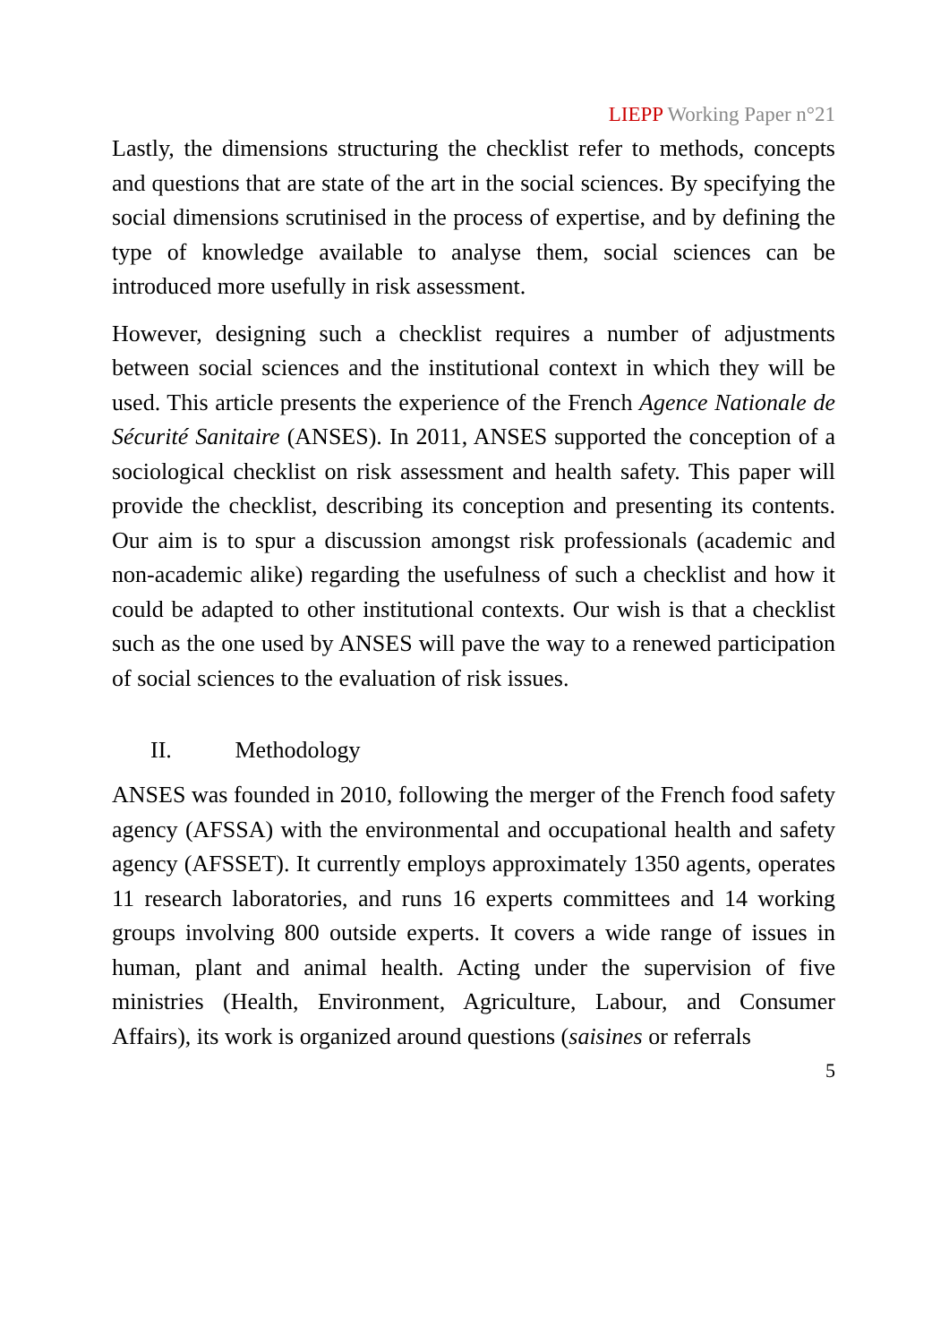LIEPP Working Paper n°21
Lastly, the dimensions structuring the checklist refer to methods, concepts and questions that are state of the art in the social sciences. By specifying the social dimensions scrutinised in the process of expertise, and by defining the type of knowledge available to analyse them, social sciences can be introduced more usefully in risk assessment.
However, designing such a checklist requires a number of adjustments between social sciences and the institutional context in which they will be used. This article presents the experience of the French Agence Nationale de Sécurité Sanitaire (ANSES). In 2011, ANSES supported the conception of a sociological checklist on risk assessment and health safety. This paper will provide the checklist, describing its conception and presenting its contents. Our aim is to spur a discussion amongst risk professionals (academic and non-academic alike) regarding the usefulness of such a checklist and how it could be adapted to other institutional contexts. Our wish is that a checklist such as the one used by ANSES will pave the way to a renewed participation of social sciences to the evaluation of risk issues.
II. Methodology
ANSES was founded in 2010, following the merger of the French food safety agency (AFSSA) with the environmental and occupational health and safety agency (AFSSET). It currently employs approximately 1350 agents, operates 11 research laboratories, and runs 16 experts committees and 14 working groups involving 800 outside experts. It covers a wide range of issues in human, plant and animal health. Acting under the supervision of five ministries (Health, Environment, Agriculture, Labour, and Consumer Affairs), its work is organized around questions (saisines or referrals
5